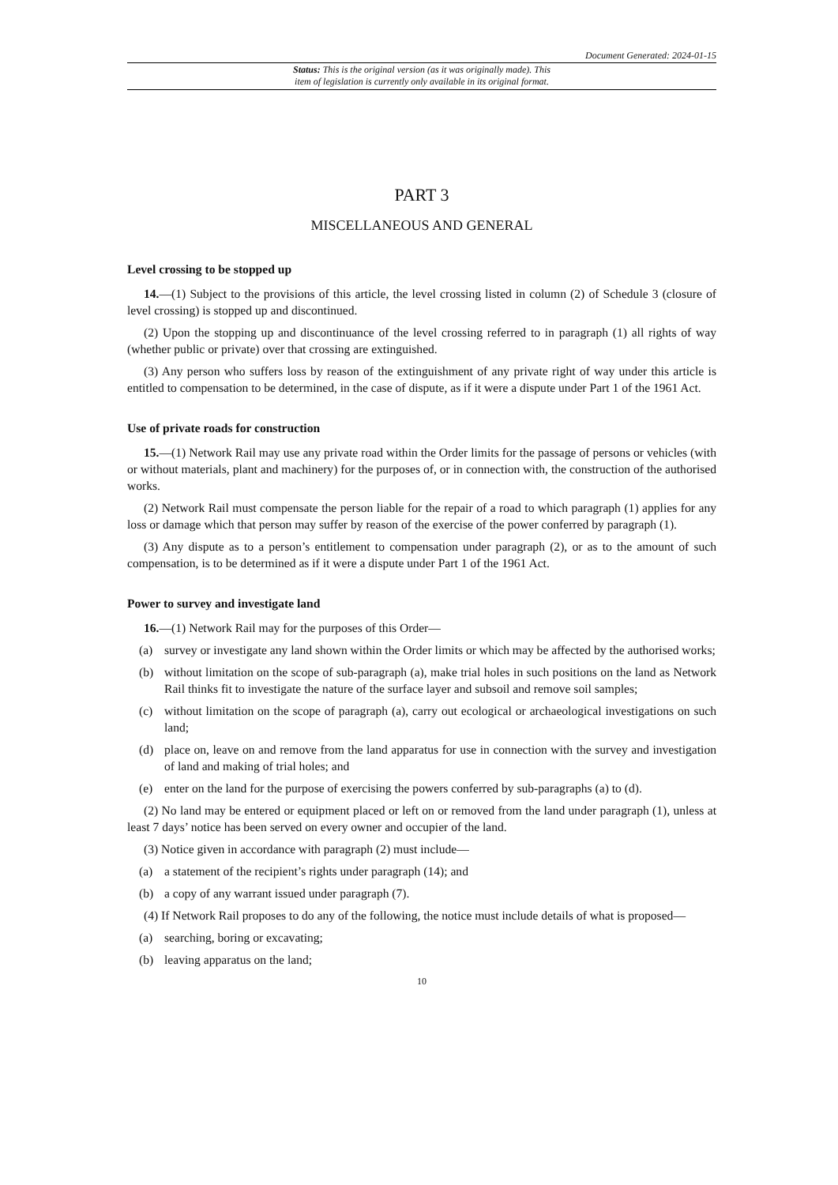Document Generated: 2024-01-15
Status: This is the original version (as it was originally made). This
item of legislation is currently only available in its original format.
PART 3
MISCELLANEOUS AND GENERAL
Level crossing to be stopped up
14.—(1) Subject to the provisions of this article, the level crossing listed in column (2) of Schedule 3 (closure of level crossing) is stopped up and discontinued.
(2) Upon the stopping up and discontinuance of the level crossing referred to in paragraph (1) all rights of way (whether public or private) over that crossing are extinguished.
(3) Any person who suffers loss by reason of the extinguishment of any private right of way under this article is entitled to compensation to be determined, in the case of dispute, as if it were a dispute under Part 1 of the 1961 Act.
Use of private roads for construction
15.—(1) Network Rail may use any private road within the Order limits for the passage of persons or vehicles (with or without materials, plant and machinery) for the purposes of, or in connection with, the construction of the authorised works.
(2) Network Rail must compensate the person liable for the repair of a road to which paragraph (1) applies for any loss or damage which that person may suffer by reason of the exercise of the power conferred by paragraph (1).
(3) Any dispute as to a person’s entitlement to compensation under paragraph (2), or as to the amount of such compensation, is to be determined as if it were a dispute under Part 1 of the 1961 Act.
Power to survey and investigate land
16.—(1) Network Rail may for the purposes of this Order—
(a) survey or investigate any land shown within the Order limits or which may be affected by the authorised works;
(b) without limitation on the scope of sub-paragraph (a), make trial holes in such positions on the land as Network Rail thinks fit to investigate the nature of the surface layer and subsoil and remove soil samples;
(c) without limitation on the scope of paragraph (a), carry out ecological or archaeological investigations on such land;
(d) place on, leave on and remove from the land apparatus for use in connection with the survey and investigation of land and making of trial holes; and
(e) enter on the land for the purpose of exercising the powers conferred by sub-paragraphs (a) to (d).
(2) No land may be entered or equipment placed or left on or removed from the land under paragraph (1), unless at least 7 days’ notice has been served on every owner and occupier of the land.
(3) Notice given in accordance with paragraph (2) must include—
(a) a statement of the recipient’s rights under paragraph (14); and
(b) a copy of any warrant issued under paragraph (7).
(4) If Network Rail proposes to do any of the following, the notice must include details of what is proposed—
(a) searching, boring or excavating;
(b) leaving apparatus on the land;
10